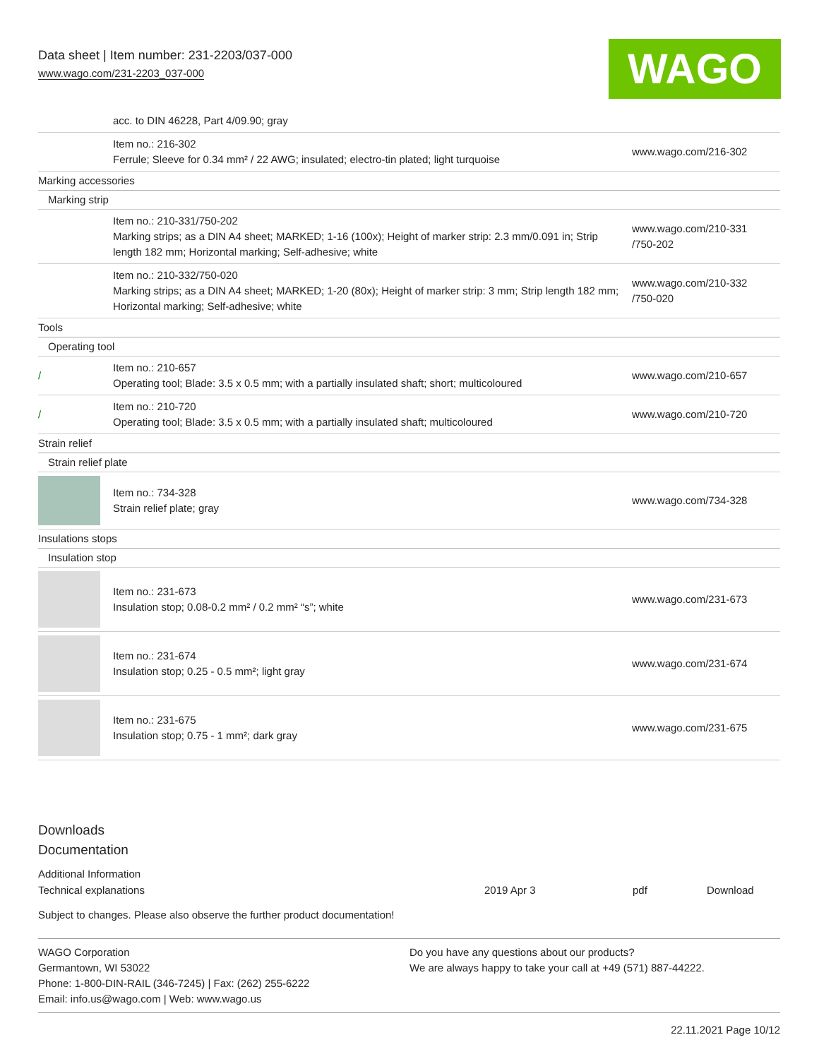Data sheet | Item number: 231-2203/037-000
www.wago.com/231-2203_037-000
WAGO
| | acc. to DIN 46228, Part 4/09.90; gray | |
| | Item no.: 216-302 Ferrule; Sleeve for 0.34 mm² / 22 AWG; insulated; electro-tin plated; light turquoise | www.wago.com/216-302 |
| Marking accessories | | |
| Marking strip | | |
| | Item no.: 210-331/750-202 Marking strips; as a DIN A4 sheet; MARKED; 1-16 (100x); Height of marker strip: 2.3 mm/0.091 in; Strip length 182 mm; Horizontal marking; Self-adhesive; white | www.wago.com/210-331 /750-202 |
| | Item no.: 210-332/750-020 Marking strips; as a DIN A4 sheet; MARKED; 1-20 (80x); Height of marker strip: 3 mm; Strip length 182 mm; Horizontal marking; Self-adhesive; white | www.wago.com/210-332 /750-020 |
| Tools | | |
| Operating tool | | |
| / | Item no.: 210-657 Operating tool; Blade: 3.5 x 0.5 mm; with a partially insulated shaft; short; multicoloured | www.wago.com/210-657 |
| / | Item no.: 210-720 Operating tool; Blade: 3.5 x 0.5 mm; with a partially insulated shaft; multicoloured | www.wago.com/210-720 |
| Strain relief | | |
| Strain relief plate | | |
| | Item no.: 734-328 Strain relief plate; gray | www.wago.com/734-328 |
| Insulations stops | | |
| Insulation stop | | |
| | Item no.: 231-673 Insulation stop; 0.08-0.2 mm² / 0.2 mm² “s”; white | www.wago.com/231-673 |
| | Item no.: 231-674 Insulation stop; 0.25 - 0.5 mm²; light gray | www.wago.com/231-674 |
| | Item no.: 231-675 Insulation stop; 0.75 - 1 mm²; dark gray | www.wago.com/231-675 |
Downloads
Documentation
Additional Information
Technical explanations 2019 Apr 3 pdf Download
Subject to changes. Please also observe the further product documentation!
WAGO Corporation
Germantown, WI 53022
Phone: 1-800-DIN-RAIL (346-7245) | Fax: (262) 255-6222
Email: info.us@wago.com | Web: www.wago.us
Do you have any questions about our products?
We are always happy to take your call at +49 (571) 887-44222.
22.11.2021 Page 10/12